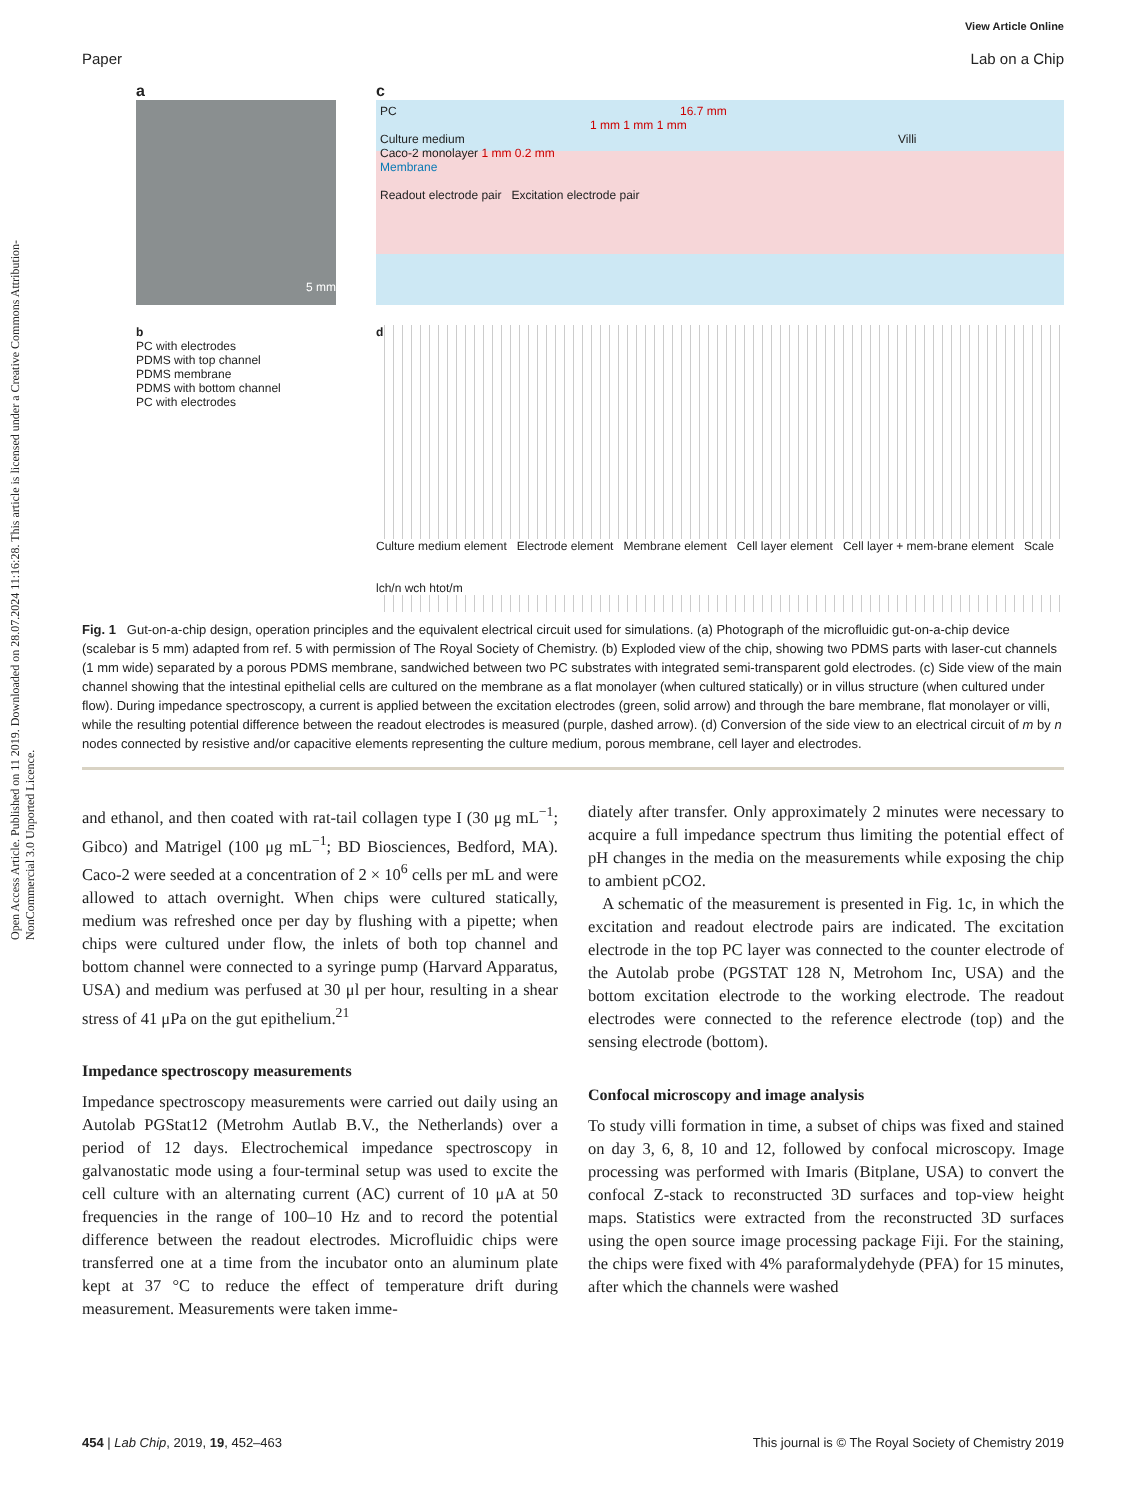View Article Online
Paper Lab on a Chip
Open Access Article. Published on 11 2019. Downloaded on 28.07.2024 11:16:28. This article is licensed under a Creative Commons Attribution-NonCommercial 3.0 Unported Licence.
a
5 mm
b
PC with electrodes
PDMS with top channel
PDMS membrane
PDMS with bottom channel
PC with electrodes
c
PC 16.7 mm
1 mm 1 mm 1 mm
Culture medium Villi
Caco-2 monolayer 1 mm 0.2 mm
Membrane
Readout electrode pair Excitation electrode pair
d
Culture medium element Electrode element Membrane element Cell layer element Cell layer + mem-brane element Scale
lch/n wch htot/m
Fig. 1 Gut-on-a-chip design, operation principles and the equivalent electrical circuit used for simulations. (a) Photograph of the microfluidic gut-on-a-chip device (scalebar is 5 mm) adapted from ref. 5 with permission of The Royal Society of Chemistry. (b) Exploded view of the chip, showing two PDMS parts with laser-cut channels (1 mm wide) separated by a porous PDMS membrane, sandwiched between two PC substrates with integrated semi-transparent gold electrodes. (c) Side view of the main channel showing that the intestinal epithelial cells are cultured on the membrane as a flat monolayer (when cultured statically) or in villus structure (when cultured under flow). During impedance spectroscopy, a current is applied between the excitation electrodes (green, solid arrow) and through the bare membrane, flat monolayer or villi, while the resulting potential difference between the readout electrodes is measured (purple, dashed arrow). (d) Conversion of the side view to an electrical circuit of m by n nodes connected by resistive and/or capacitive elements representing the culture medium, porous membrane, cell layer and electrodes.
and ethanol, and then coated with rat-tail collagen type I (30 μg mL<sup>−1</sup>; Gibco) and Matrigel (100 μg mL<sup>−1</sup>; BD Biosciences, Bedford, MA). Caco-2 were seeded at a concentration of 2 × 10<sup>6</sup> cells per mL and were allowed to attach overnight. When chips were cultured statically, medium was refreshed once per day by flushing with a pipette; when chips were cultured under flow, the inlets of both top channel and bottom channel were connected to a syringe pump (Harvard Apparatus, USA) and medium was perfused at 30 μl per hour, resulting in a shear stress of 41 μPa on the gut epithelium.<sup>21</sup>
Impedance spectroscopy measurements
Impedance spectroscopy measurements were carried out daily using an Autolab PGStat12 (Metrohm Autlab B.V., the Netherlands) over a period of 12 days. Electrochemical impedance spectroscopy in galvanostatic mode using a four-terminal setup was used to excite the cell culture with an alternating current (AC) current of 10 μA at 50 frequencies in the range of 100–10 Hz and to record the potential difference between the readout electrodes. Microfluidic chips were transferred one at a time from the incubator onto an aluminum plate kept at 37 °C to reduce the effect of temperature drift during measurement. Measurements were taken imme-
diately after transfer. Only approximately 2 minutes were necessary to acquire a full impedance spectrum thus limiting the potential effect of pH changes in the media on the measurements while exposing the chip to ambient pCO2.
A schematic of the measurement is presented in Fig. 1c, in which the excitation and readout electrode pairs are indicated. The excitation electrode in the top PC layer was connected to the counter electrode of the Autolab probe (PGSTAT 128 N, Metrohom Inc, USA) and the bottom excitation electrode to the working electrode. The readout electrodes were connected to the reference electrode (top) and the sensing electrode (bottom).
Confocal microscopy and image analysis
To study villi formation in time, a subset of chips was fixed and stained on day 3, 6, 8, 10 and 12, followed by confocal microscopy. Image processing was performed with Imaris (Bitplane, USA) to convert the confocal Z-stack to reconstructed 3D surfaces and top-view height maps. Statistics were extracted from the reconstructed 3D surfaces using the open source image processing package Fiji. For the staining, the chips were fixed with 4% paraformalydehyde (PFA) for 15 minutes, after which the channels were washed
454 | Lab Chip, 2019, 19, 452–463 This journal is © The Royal Society of Chemistry 2019